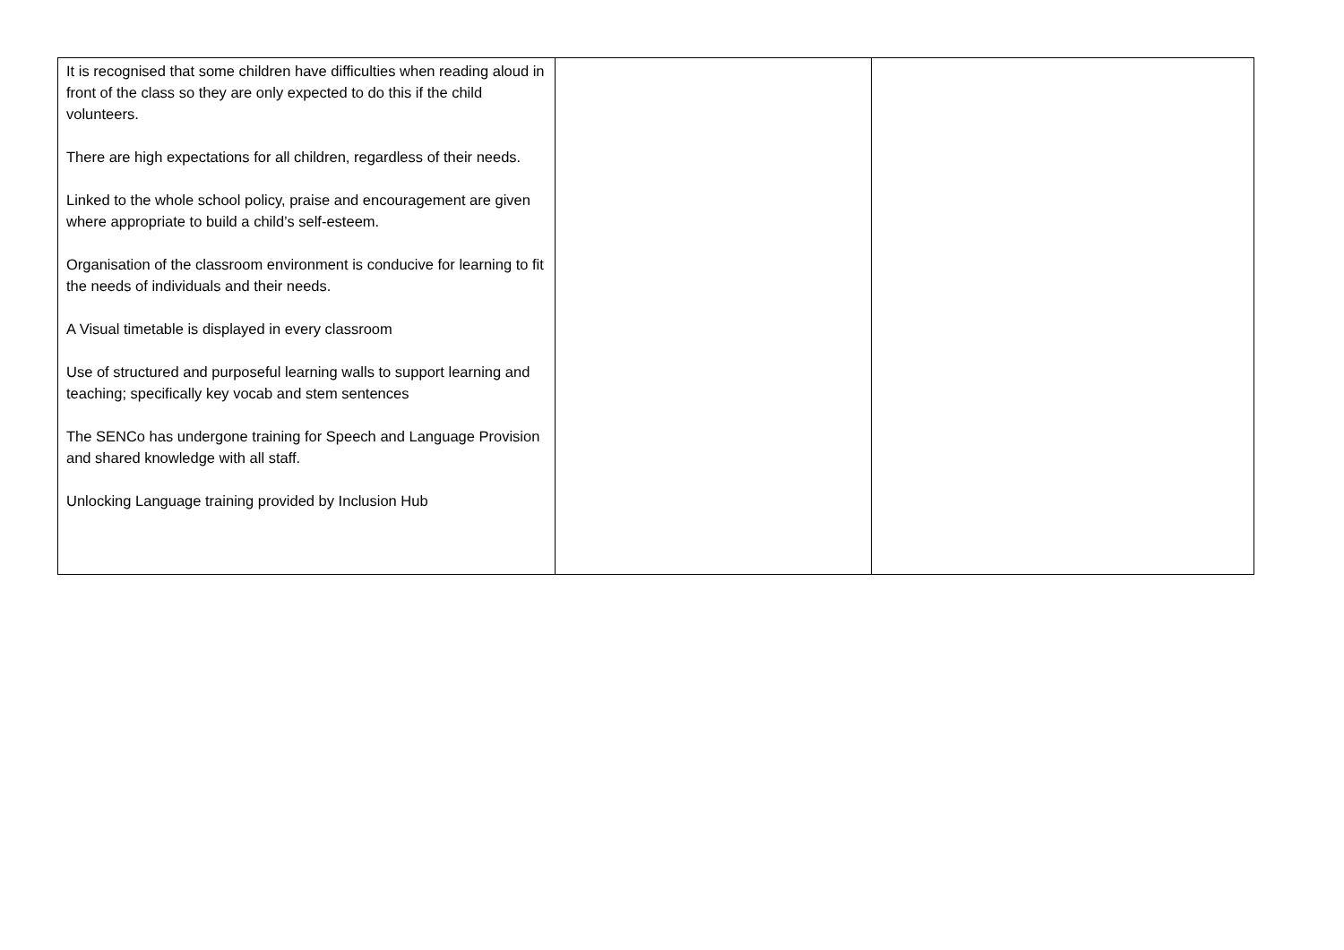| It is recognised that some children have difficulties when reading aloud in front of the class so they are only expected to do this if the child volunteers. There are high expectations for all children, regardless of their needs. Linked to the whole school policy, praise and encouragement are given where appropriate to build a child’s self-esteem. Organisation of the classroom environment is conducive for learning to fit the needs of individuals and their needs. A Visual timetable is displayed in every classroom Use of structured and purposeful learning walls to support learning and teaching; specifically key vocab and stem sentences The SENCo has undergone training for Speech and Language Provision and shared knowledge with all staff. Unlocking Language training provided by Inclusion Hub | | |